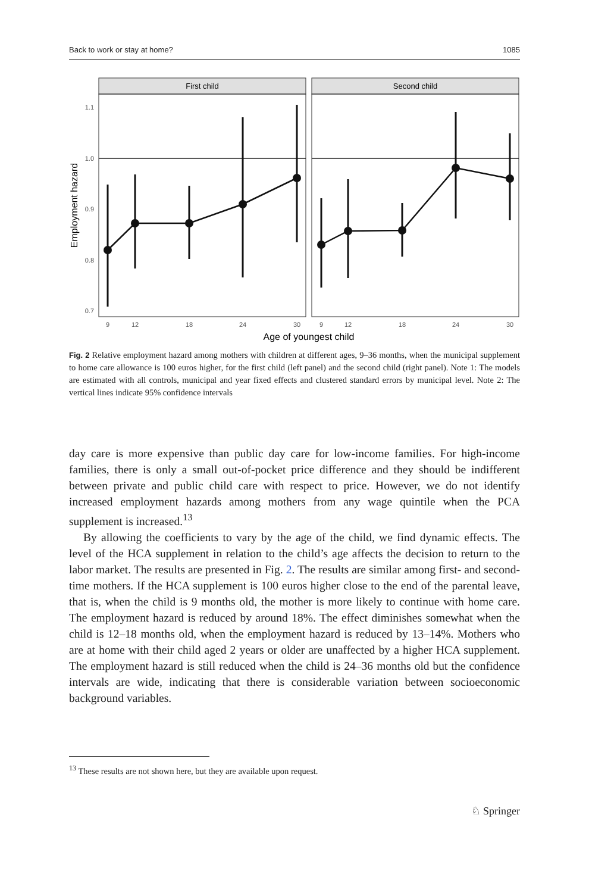Back to work or stay at home? 1085
First child
Second child
1.1
1.0
0.9
0.8
0.7
Employment hazard
9
12
18
24
30
9
12
18
24
30
Age of youngest child
Fig. 2 Relative employment hazard among mothers with children at different ages, 9–36 months, when the municipal supplement to home care allowance is 100 euros higher, for the first child (left panel) and the second child (right panel). Note 1: The models are estimated with all controls, municipal and year fixed effects and clustered standard errors by municipal level. Note 2: The vertical lines indicate 95% confidence intervals
day care is more expensive than public day care for low-income families. For high-income families, there is only a small out-of-pocket price difference and they should be indifferent between private and public child care with respect to price. However, we do not identify increased employment hazards among mothers from any wage quintile when the PCA supplement is increased.<sup>13</sup>
By allowing the coefficients to vary by the age of the child, we find dynamic effects. The level of the HCA supplement in relation to the child’s age affects the decision to return to the labor market. The results are presented in Fig. 2. The results are similar among first- and second-time mothers. If the HCA supplement is 100 euros higher close to the end of the parental leave, that is, when the child is 9 months old, the mother is more likely to continue with home care. The employment hazard is reduced by around 18%. The effect diminishes somewhat when the child is 12–18 months old, when the employment hazard is reduced by 13–14%. Mothers who are at home with their child aged 2 years or older are unaffected by a higher HCA supplement. The employment hazard is still reduced when the child is 24–36 months old but the confidence intervals are wide, indicating that there is considerable variation between socioeconomic background variables.
<sup>13</sup> These results are not shown here, but they are available upon request.
♘ Springer